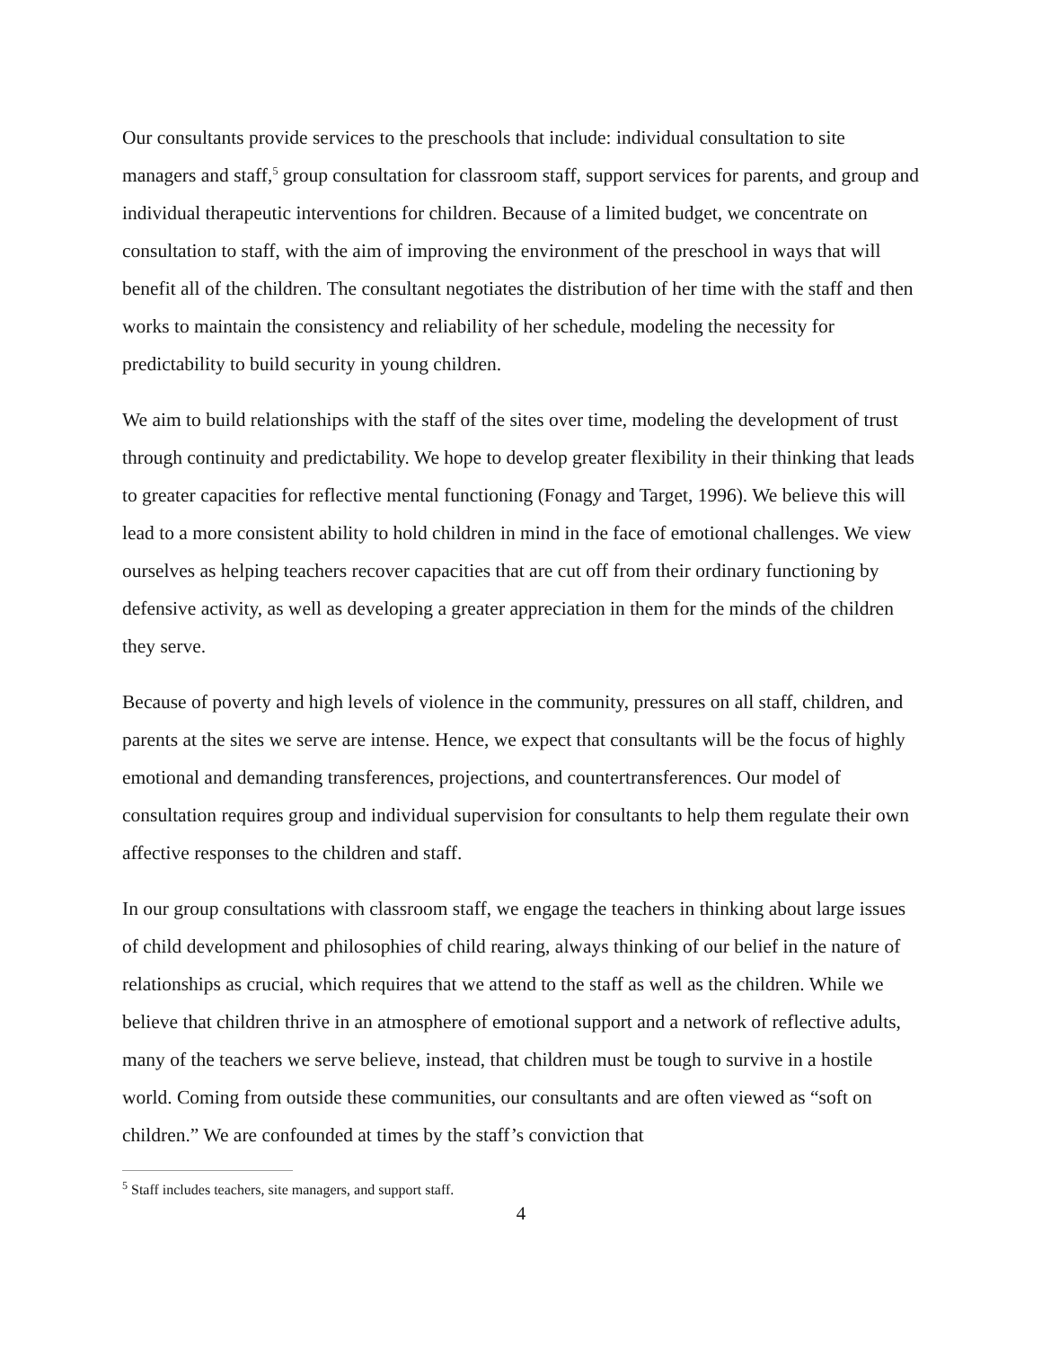Our consultants provide services to the preschools that include: individual consultation to site managers and staff,<sup>5</sup> group consultation for classroom staff, support services for parents, and group and individual therapeutic interventions for children. Because of a limited budget, we concentrate on consultation to staff, with the aim of improving the environment of the preschool in ways that will benefit all of the children. The consultant negotiates the distribution of her time with the staff and then works to maintain the consistency and reliability of her schedule, modeling the necessity for predictability to build security in young children.
We aim to build relationships with the staff of the sites over time, modeling the development of trust through continuity and predictability. We hope to develop greater flexibility in their thinking that leads to greater capacities for reflective mental functioning (Fonagy and Target, 1996). We believe this will lead to a more consistent ability to hold children in mind in the face of emotional challenges. We view ourselves as helping teachers recover capacities that are cut off from their ordinary functioning by defensive activity, as well as developing a greater appreciation in them for the minds of the children they serve.
Because of poverty and high levels of violence in the community, pressures on all staff, children, and parents at the sites we serve are intense. Hence, we expect that consultants will be the focus of highly emotional and demanding transferences, projections, and countertransferences. Our model of consultation requires group and individual supervision for consultants to help them regulate their own affective responses to the children and staff.
In our group consultations with classroom staff, we engage the teachers in thinking about large issues of child development and philosophies of child rearing, always thinking of our belief in the nature of relationships as crucial, which requires that we attend to the staff as well as the children. While we believe that children thrive in an atmosphere of emotional support and a network of reflective adults, many of the teachers we serve believe, instead, that children must be tough to survive in a hostile world. Coming from outside these communities, our consultants and are often viewed as “soft on children.” We are confounded at times by the staff’s conviction that
<sup>5</sup> Staff includes teachers, site managers, and support staff.
4